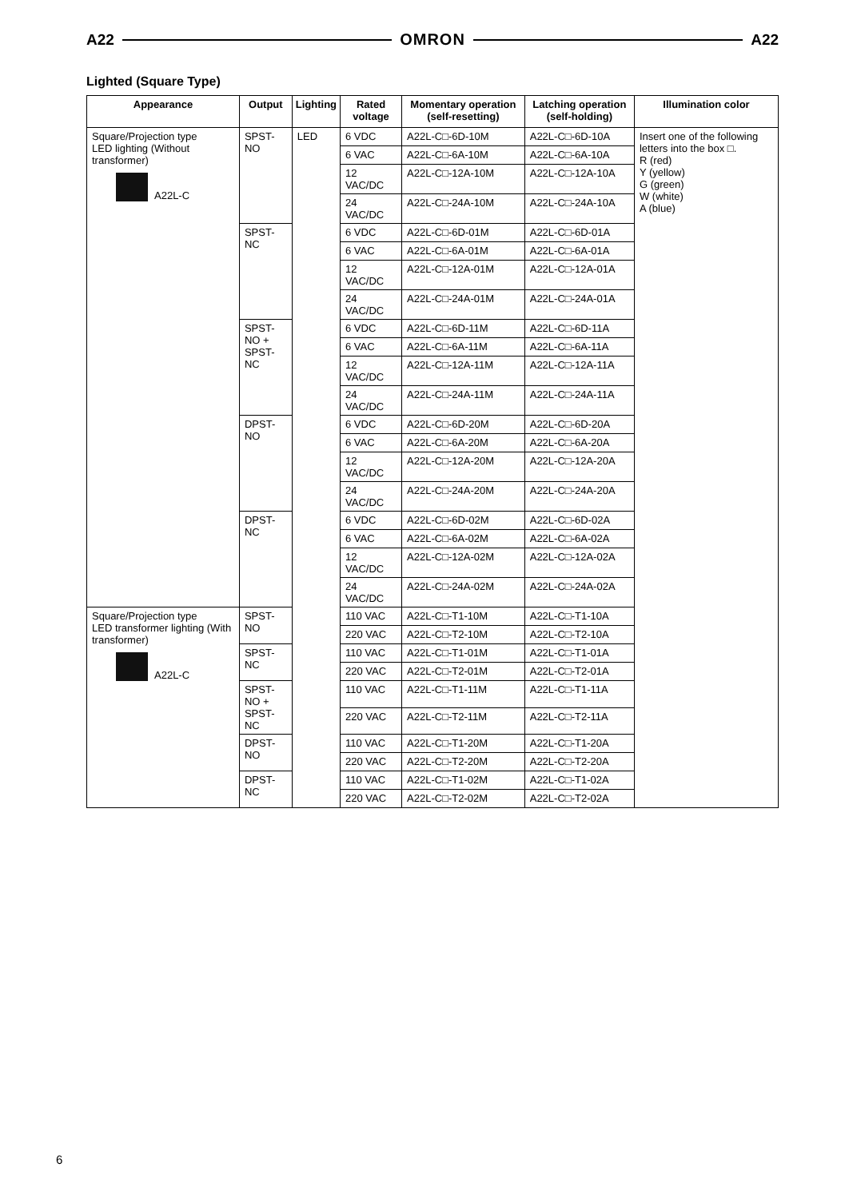A22 OMRON A22
Lighted (Square Type)
| Appearance | Output | Lighting | Rated voltage | Momentary operation (self-resetting) | Latching operation (self-holding) | Illumination color |
| --- | --- | --- | --- | --- | --- | --- |
| Square/Projection type LED lighting (Without transformer) A22L-C | SPST-NO | LED | 6 VDC | A22L-C□-6D-10M | A22L-C□-6D-10A | Insert one of the following letters into the box □. R (red) Y (yellow) G (green) W (white) A (blue) |
| | | | 6 VAC | A22L-C□-6A-10M | A22L-C□-6A-10A | |
| | | | 12 VAC/DC | A22L-C□-12A-10M | A22L-C□-12A-10A | |
| | | | 24 VAC/DC | A22L-C□-24A-10M | A22L-C□-24A-10A | |
| | SPST-NC | | 6 VDC | A22L-C□-6D-01M | A22L-C□-6D-01A | |
| | | | 6 VAC | A22L-C□-6A-01M | A22L-C□-6A-01A | |
| | | | 12 VAC/DC | A22L-C□-12A-01M | A22L-C□-12A-01A | |
| | | | 24 VAC/DC | A22L-C□-24A-01M | A22L-C□-24A-01A | |
| | SPST-NO + SPST-NC | | 6 VDC | A22L-C□-6D-11M | A22L-C□-6D-11A | |
| | | | 6 VAC | A22L-C□-6A-11M | A22L-C□-6A-11A | |
| | | | 12 VAC/DC | A22L-C□-12A-11M | A22L-C□-12A-11A | |
| | | | 24 VAC/DC | A22L-C□-24A-11M | A22L-C□-24A-11A | |
| | DPST-NO | | 6 VDC | A22L-C□-6D-20M | A22L-C□-6D-20A | |
| | | | 6 VAC | A22L-C□-6A-20M | A22L-C□-6A-20A | |
| | | | 12 VAC/DC | A22L-C□-12A-20M | A22L-C□-12A-20A | |
| | | | 24 VAC/DC | A22L-C□-24A-20M | A22L-C□-24A-20A | |
| | DPST-NC | | 6 VDC | A22L-C□-6D-02M | A22L-C□-6D-02A | |
| | | | 6 VAC | A22L-C□-6A-02M | A22L-C□-6A-02A | |
| | | | 12 VAC/DC | A22L-C□-12A-02M | A22L-C□-12A-02A | |
| | | | 24 VAC/DC | A22L-C□-24A-02M | A22L-C□-24A-02A | |
| Square/Projection type LED transformer lighting (With transformer) A22L-C | SPST-NO | | 110 VAC | A22L-C□-T1-10M | A22L-C□-T1-10A | |
| | | | 220 VAC | A22L-C□-T2-10M | A22L-C□-T2-10A | |
| | SPST-NC | | 110 VAC | A22L-C□-T1-01M | A22L-C□-T1-01A | |
| | | | 220 VAC | A22L-C□-T2-01M | A22L-C□-T2-01A | |
| | SPST-NO + SPST-NC | | 110 VAC | A22L-C□-T1-11M | A22L-C□-T1-11A | |
| | | | 220 VAC | A22L-C□-T2-11M | A22L-C□-T2-11A | |
| | DPST-NO | | 110 VAC | A22L-C□-T1-20M | A22L-C□-T1-20A | |
| | | | 220 VAC | A22L-C□-T2-20M | A22L-C□-T2-20A | |
| | DPST-NC | | 110 VAC | A22L-C□-T1-02M | A22L-C□-T1-02A | |
| | | | 220 VAC | A22L-C□-T2-02M | A22L-C□-T2-02A | |
6